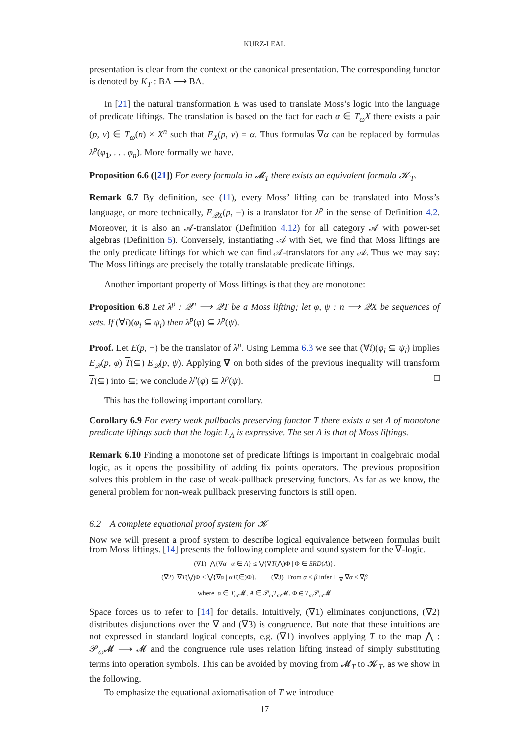KURZ-LEAL
presentation is clear from the context or the canonical presentation. The corresponding functor is denoted by K<sub>T</sub> : BA ⟶ BA.
In [21] the natural transformation E was used to translate Moss’s logic into the language of predicate liftings. The translation is based on the fact for each α ∈ T<sub>ω</sub>X there exists a pair (p, v) ∈ T<sub>ω</sub>(n) × X<sup>n</sup> such that E<sub>X</sub>(p, v) = α. Thus formulas ∇α can be replaced by formulas λ<sup>p</sup>(φ<sub>1</sub>, . . . φ<sub>n</sub>). More formally we have.
Proposition 6.6 ([21]) For every formula in 𝓜<sub>T</sub> there exists an equivalent formula 𝓚<sub>T</sub>.
Remark 6.7 By definition, see (11), every Moss’ lifting can be translated into Moss’s language, or more technically, E<sub>𝒬X</sub>(p, −) is a translator for λ<sup>p</sup> in the sense of Definition 4.2. Moreover, it is also an 𝒜-translator (Definition 4.12) for all category 𝒜 with power-set algebras (Definition 5). Conversely, instantiating 𝒜 with Set, we find that Moss liftings are the only predicate liftings for which we can find 𝒜-translators for any 𝒜. Thus we may say: The Moss liftings are precisely the totally translatable predicate liftings.
Another important property of Moss liftings is that they are monotone:
Proposition 6.8 Let λ<sup>p</sup> : 𝒬<sup>n</sup> ⟶ 𝒬T be a Moss lifting; let φ, ψ : n ⟶ 𝒬X be sequences of sets. If (∀i)(φ<sub>i</sub> ⊆ ψ<sub>i</sub>) then λ<sup>p</sup>(φ) ⊆ λ<sup>p</sup>(ψ).
Proof. Let E(p, −) be the translator of λ<sup>p</sup>. Using Lemma 6.3 we see that (∀i)(φ<sub>i</sub> ⊆ ψ<sub>i</sub>) implies E<sub>𝒬</sub>(p, φ) T(⊆) E<sub>𝒬</sub>(p, ψ). Applying ∇ on both sides of the previous inequality will transform T(⊆) into ⊆; we conclude λ<sup>p</sup>(φ) ⊆ λ<sup>p</sup>(ψ). □
This has the following important corollary.
Corollary 6.9 For every weak pullbacks preserving functor T there exists a set Λ of monotone predicate liftings such that the logic L<sub>Λ</sub> is expressive. The set Λ is that of Moss liftings.
Remark 6.10 Finding a monotone set of predicate liftings is important in coalgebraic modal logic, as it opens the possibility of adding fix points operators. The previous proposition solves this problem in the case of weak-pullback preserving functors. As far as we know, the general problem for non-weak pullback preserving functors is still open.
6.2 A complete equational proof system for 𝓚
Now we will present a proof system to describe logical equivalence between formulas built from Moss liftings. [14] presents the following complete and sound system for the ∇-logic.
(∇1) ⋀{∇α | α ∈ A} ≤ ⋁{∇T(⋀)Φ | Φ ∈ SRD(A)}.
(∇2) ∇T(⋁)Φ ≤ ⋁{∇α | αT(∈)Φ}. (∇3) From α ≤ β infer ⊢<sub>∇</sub> ∇α ≤ ∇β
where α ∈ T<sub>ω</sub> 𝓜, A ∈ 𝒫<sub>ω</sub>T<sub>ω</sub> 𝓜, Φ ∈ T<sub>ω</sub> 𝒫<sub>ω</sub>𝓜
Space forces us to refer to [14] for details. Intuitively, (∇1) eliminates conjunctions, (∇2) distributes disjunctions over the ∇ and (∇3) is congruence. But note that these intuitions are not expressed in standard logical concepts, e.g. (∇1) involves applying T to the map ⋀ : 𝒫<sub>ω</sub>𝓜 ⟶ 𝓜 and the congruence rule uses relation lifting instead of simply substituting terms into operation symbols. This can be avoided by moving from 𝓜<sub>T</sub> to 𝓚<sub>T</sub>, as we show in the following.
To emphasize the equational axiomatisation of T we introduce
17